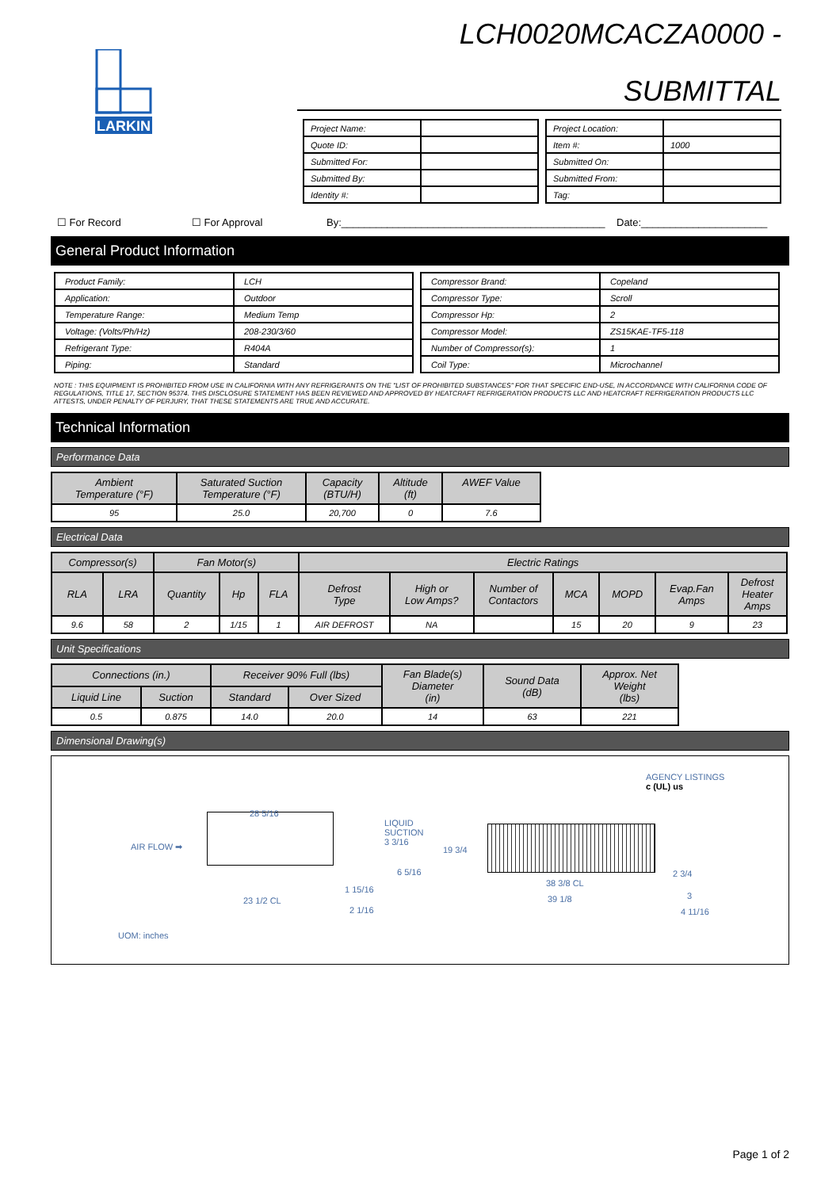LARKIN
LCH0020MCACZA0000 -
SUBMITTAL
| Project Name: | |
| Quote ID: | |
| Submitted For: | |
| Submitted By: | |
| Identity #: | |
| Project Location: | |
| Item #: | 1000 |
| Submitted On: | |
| Submitted From: | |
| Tag: | |
☐ For Record ☐ For Approval By:______________________________________________ Date:______________________
General Product Information
| Product Family: | LCH |
| Application: | Outdoor |
| Temperature Range: | Medium Temp |
| Voltage: (Volts/Ph/Hz) | 208-230/3/60 |
| Refrigerant Type: | R404A |
| Piping: | Standard |
| Compressor Brand: | Copeland |
| Compressor Type: | Scroll |
| Compressor Hp: | 2 |
| Compressor Model: | ZS15KAE-TF5-118 |
| Number of Compressor(s): | 1 |
| Coil Type: | Microchannel |
NOTE : THIS EQUIPMENT IS PROHIBITED FROM USE IN CALIFORNIA WITH ANY REFRIGERANTS ON THE "LIST OF PROHIBITED SUBSTANCES" FOR THAT SPECIFIC END-USE, IN ACCORDANCE WITH CALIFORNIA CODE OF REGULATIONS, TITLE 17, SECTION 95374. THIS DISCLOSURE STATEMENT HAS BEEN REVIEWED AND APPROVED BY HEATCRAFT REFRIGERATION PRODUCTS LLC AND HEATCRAFT REFRIGERATION PRODUCTS LLC ATTESTS, UNDER PENALTY OF PERJURY, THAT THESE STATEMENTS ARE TRUE AND ACCURATE.
Technical Information
Performance Data
| Ambient Temperature (°F) | Saturated Suction Temperature (°F) | Capacity (BTU/H) | Altitude (ft) | AWEF Value |
| --- | --- | --- | --- | --- |
| 95 | 25.0 | 20,700 | 0 | 7.6 |
Electrical Data
| Compressor(s) | | Fan Motor(s) | | | Electric Ratings | | | | | | |
| --- | --- | --- | --- | --- | --- | --- | --- | --- | --- | --- | --- |
| RLA | LRA | Quantity | Hp | FLA | Defrost Type | High or Low Amps? | Number of Contactors | MCA | MOPD | Evap.Fan Amps | Defrost Heater Amps |
| 9.6 | 58 | 2 | 1/15 | 1 | AIR DEFROST | NA | | 15 | 20 | 9 | 23 |
Unit Specifications
| Connections (in.) | | Receiver 90% Full (lbs) | | Fan Blade(s) Diameter (in) | Sound Data (dB) | Approx. Net Weight (lbs) |
| --- | --- | --- | --- | --- | --- | --- |
| Liquid Line | Suction | Standard | Over Sized | | | |
| 0.5 | 0.875 | 14.0 | 20.0 | 14 | 63 | 221 |
Dimensional Drawing(s)
AGENCY LISTINGS
c (UL) us
AIR FLOW ➡
28 5/16
LIQUID
SUCTION
3 3/16
19 3/4
6 5/16
1 15/16
23 1/2 CL
2 1/16
38 3/8 CL
39 1/8
2 3/4
3
4 11/16
UOM: inches
Page 1 of 2